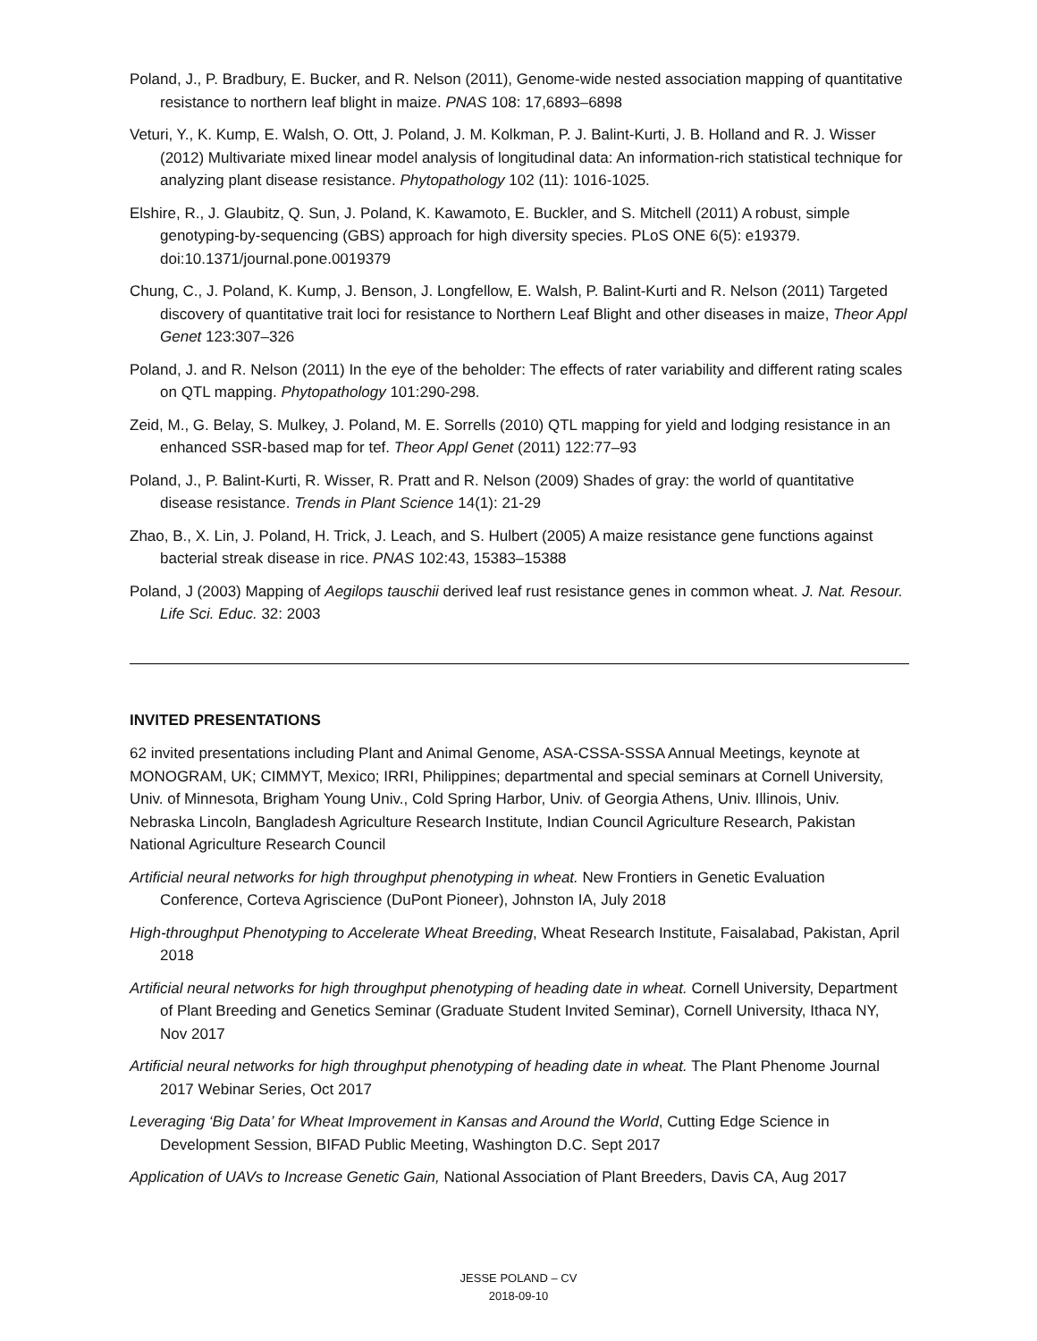Poland, J., P. Bradbury, E. Bucker, and R. Nelson (2011), Genome-wide nested association mapping of quantitative resistance to northern leaf blight in maize. PNAS 108: 17,6893–6898
Veturi, Y., K. Kump, E. Walsh, O. Ott, J. Poland, J. M. Kolkman, P. J. Balint-Kurti, J. B. Holland and R. J. Wisser (2012) Multivariate mixed linear model analysis of longitudinal data: An information-rich statistical technique for analyzing plant disease resistance. Phytopathology 102 (11): 1016-1025.
Elshire, R., J. Glaubitz, Q. Sun, J. Poland, K. Kawamoto, E. Buckler, and S. Mitchell (2011) A robust, simple genotyping-by-sequencing (GBS) approach for high diversity species. PLoS ONE 6(5): e19379. doi:10.1371/journal.pone.0019379
Chung, C., J. Poland, K. Kump, J. Benson, J. Longfellow, E. Walsh, P. Balint-Kurti and R. Nelson (2011) Targeted discovery of quantitative trait loci for resistance to Northern Leaf Blight and other diseases in maize, Theor Appl Genet 123:307–326
Poland, J. and R. Nelson (2011) In the eye of the beholder: The effects of rater variability and different rating scales on QTL mapping. Phytopathology 101:290-298.
Zeid, M., G. Belay, S. Mulkey, J. Poland, M. E. Sorrells (2010) QTL mapping for yield and lodging resistance in an enhanced SSR-based map for tef. Theor Appl Genet (2011) 122:77–93
Poland, J., P. Balint-Kurti, R. Wisser, R. Pratt and R. Nelson (2009) Shades of gray: the world of quantitative disease resistance. Trends in Plant Science 14(1): 21-29
Zhao, B., X. Lin, J. Poland, H. Trick, J. Leach, and S. Hulbert (2005) A maize resistance gene functions against bacterial streak disease in rice. PNAS 102:43, 15383–15388
Poland, J (2003) Mapping of Aegilops tauschii derived leaf rust resistance genes in common wheat. J. Nat. Resour. Life Sci. Educ. 32: 2003
INVITED PRESENTATIONS
62 invited presentations including Plant and Animal Genome, ASA-CSSA-SSSA Annual Meetings, keynote at MONOGRAM, UK; CIMMYT, Mexico; IRRI, Philippines; departmental and special seminars at Cornell University, Univ. of Minnesota, Brigham Young Univ., Cold Spring Harbor, Univ. of Georgia Athens, Univ. Illinois, Univ. Nebraska Lincoln, Bangladesh Agriculture Research Institute, Indian Council Agriculture Research, Pakistan National Agriculture Research Council
Artificial neural networks for high throughput phenotyping in wheat. New Frontiers in Genetic Evaluation Conference, Corteva Agriscience (DuPont Pioneer), Johnston IA, July 2018
High-throughput Phenotyping to Accelerate Wheat Breeding, Wheat Research Institute, Faisalabad, Pakistan, April 2018
Artificial neural networks for high throughput phenotyping of heading date in wheat. Cornell University, Department of Plant Breeding and Genetics Seminar (Graduate Student Invited Seminar), Cornell University, Ithaca NY, Nov 2017
Artificial neural networks for high throughput phenotyping of heading date in wheat. The Plant Phenome Journal 2017 Webinar Series, Oct 2017
Leveraging ‘Big Data’ for Wheat Improvement in Kansas and Around the World, Cutting Edge Science in Development Session, BIFAD Public Meeting, Washington D.C. Sept 2017
Application of UAVs to Increase Genetic Gain, National Association of Plant Breeders, Davis CA, Aug 2017
JESSE POLAND – CV
2018-09-10